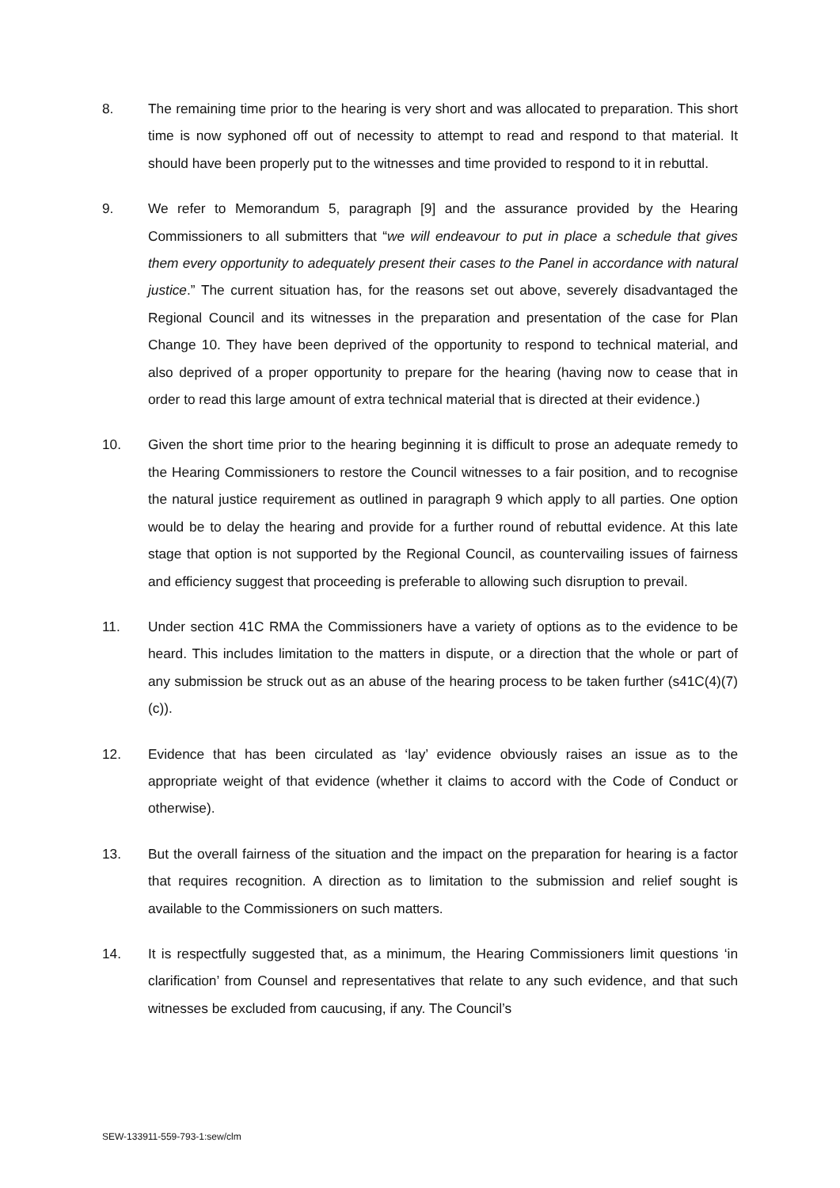8. The remaining time prior to the hearing is very short and was allocated to preparation. This short time is now syphoned off out of necessity to attempt to read and respond to that material. It should have been properly put to the witnesses and time provided to respond to it in rebuttal.
9. We refer to Memorandum 5, paragraph [9] and the assurance provided by the Hearing Commissioners to all submitters that “we will endeavour to put in place a schedule that gives them every opportunity to adequately present their cases to the Panel in accordance with natural justice.” The current situation has, for the reasons set out above, severely disadvantaged the Regional Council and its witnesses in the preparation and presentation of the case for Plan Change 10. They have been deprived of the opportunity to respond to technical material, and also deprived of a proper opportunity to prepare for the hearing (having now to cease that in order to read this large amount of extra technical material that is directed at their evidence.)
10. Given the short time prior to the hearing beginning it is difficult to prose an adequate remedy to the Hearing Commissioners to restore the Council witnesses to a fair position, and to recognise the natural justice requirement as outlined in paragraph 9 which apply to all parties. One option would be to delay the hearing and provide for a further round of rebuttal evidence. At this late stage that option is not supported by the Regional Council, as countervailing issues of fairness and efficiency suggest that proceeding is preferable to allowing such disruption to prevail.
11. Under section 41C RMA the Commissioners have a variety of options as to the evidence to be heard. This includes limitation to the matters in dispute, or a direction that the whole or part of any submission be struck out as an abuse of the hearing process to be taken further (s41C(4)(7)(c)).
12. Evidence that has been circulated as ‘lay’ evidence obviously raises an issue as to the appropriate weight of that evidence (whether it claims to accord with the Code of Conduct or otherwise).
13. But the overall fairness of the situation and the impact on the preparation for hearing is a factor that requires recognition. A direction as to limitation to the submission and relief sought is available to the Commissioners on such matters.
14. It is respectfully suggested that, as a minimum, the Hearing Commissioners limit questions ‘in clarification’ from Counsel and representatives that relate to any such evidence, and that such witnesses be excluded from caucusing, if any. The Council’s
SEW-133911-559-793-1:sew/clm